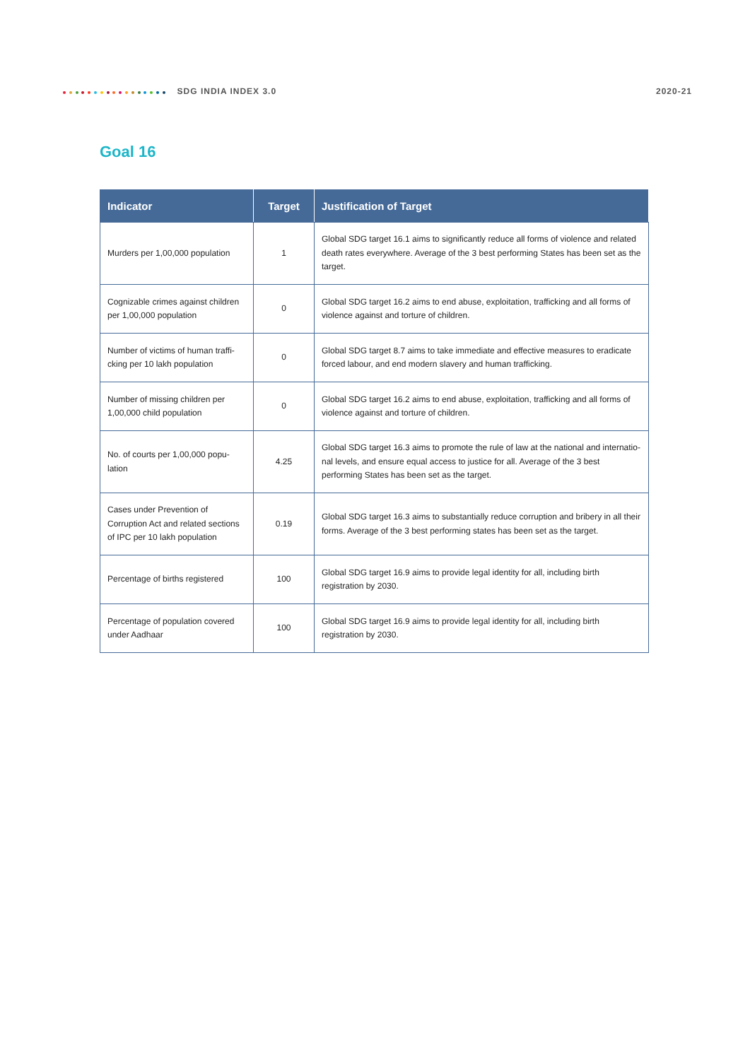SDG INDIA INDEX 3.0 2020-21
Goal 16
| Indicator | Target | Justification of Target |
| --- | --- | --- |
| Murders per 1,00,000 population | 1 | Global SDG target 16.1 aims to significantly reduce all forms of violence and related death rates everywhere. Average of the 3 best performing States has been set as the target. |
| Cognizable crimes against children per 1,00,000 population | 0 | Global SDG target 16.2 aims to end abuse, exploitation, trafficking and all forms of violence against and torture of children. |
| Number of victims of human traffi-cking per 10 lakh population | 0 | Global SDG target 8.7 aims to take immediate and effective measures to eradicate forced labour, and end modern slavery and human trafficking. |
| Number of missing children per 1,00,000 child population | 0 | Global SDG target 16.2 aims to end abuse, exploitation, trafficking and all forms of violence against and torture of children. |
| No. of courts per 1,00,000 popu-lation | 4.25 | Global SDG target 16.3 aims to promote the rule of law at the national and internatio-nal levels, and ensure equal access to justice for all. Average of the 3 best performing States has been set as the target. |
| Cases under Prevention of Corruption Act and related sections of IPC per 10 lakh population | 0.19 | Global SDG target 16.3 aims to substantially reduce corruption and bribery in all their forms. Average of the 3 best performing states has been set as the target. |
| Percentage of births registered | 100 | Global SDG target 16.9 aims to provide legal identity for all, including birth registration by 2030. |
| Percentage of population covered under Aadhaar | 100 | Global SDG target 16.9 aims to provide legal identity for all, including birth registration by 2030. |